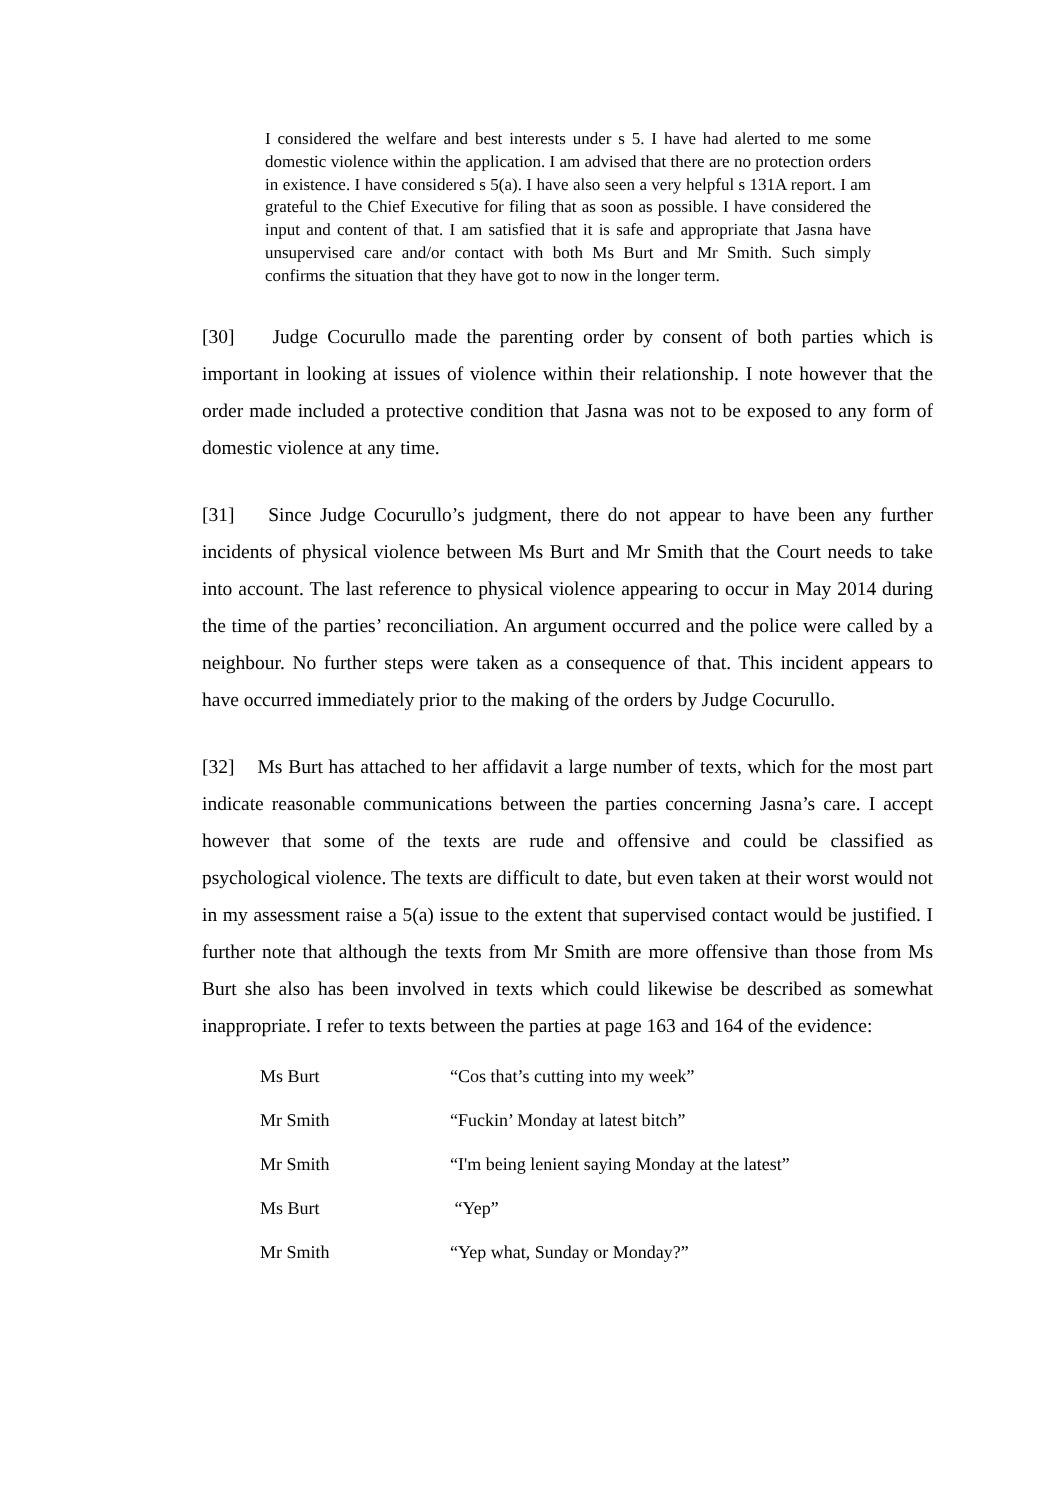I considered the welfare and best interests under s 5. I have had alerted to me some domestic violence within the application. I am advised that there are no protection orders in existence. I have considered s 5(a). I have also seen a very helpful s 131A report. I am grateful to the Chief Executive for filing that as soon as possible. I have considered the input and content of that. I am satisfied that it is safe and appropriate that Jasna have unsupervised care and/or contact with both Ms Burt and Mr Smith. Such simply confirms the situation that they have got to now in the longer term.
[30] Judge Cocurullo made the parenting order by consent of both parties which is important in looking at issues of violence within their relationship. I note however that the order made included a protective condition that Jasna was not to be exposed to any form of domestic violence at any time.
[31] Since Judge Cocurullo’s judgment, there do not appear to have been any further incidents of physical violence between Ms Burt and Mr Smith that the Court needs to take into account. The last reference to physical violence appearing to occur in May 2014 during the time of the parties’ reconciliation. An argument occurred and the police were called by a neighbour. No further steps were taken as a consequence of that. This incident appears to have occurred immediately prior to the making of the orders by Judge Cocurullo.
[32] Ms Burt has attached to her affidavit a large number of texts, which for the most part indicate reasonable communications between the parties concerning Jasna’s care. I accept however that some of the texts are rude and offensive and could be classified as psychological violence. The texts are difficult to date, but even taken at their worst would not in my assessment raise a 5(a) issue to the extent that supervised contact would be justified. I further note that although the texts from Mr Smith are more offensive than those from Ms Burt she also has been involved in texts which could likewise be described as somewhat inappropriate. I refer to texts between the parties at page 163 and 164 of the evidence:
| Ms Burt | “Cos that’s cutting into my week” |
| Mr Smith | “Fuckin’ Monday at latest bitch” |
| Mr Smith | “I'm being lenient saying Monday at the latest” |
| Ms Burt | “Yep” |
| Mr Smith | “Yep what, Sunday or Monday?” |